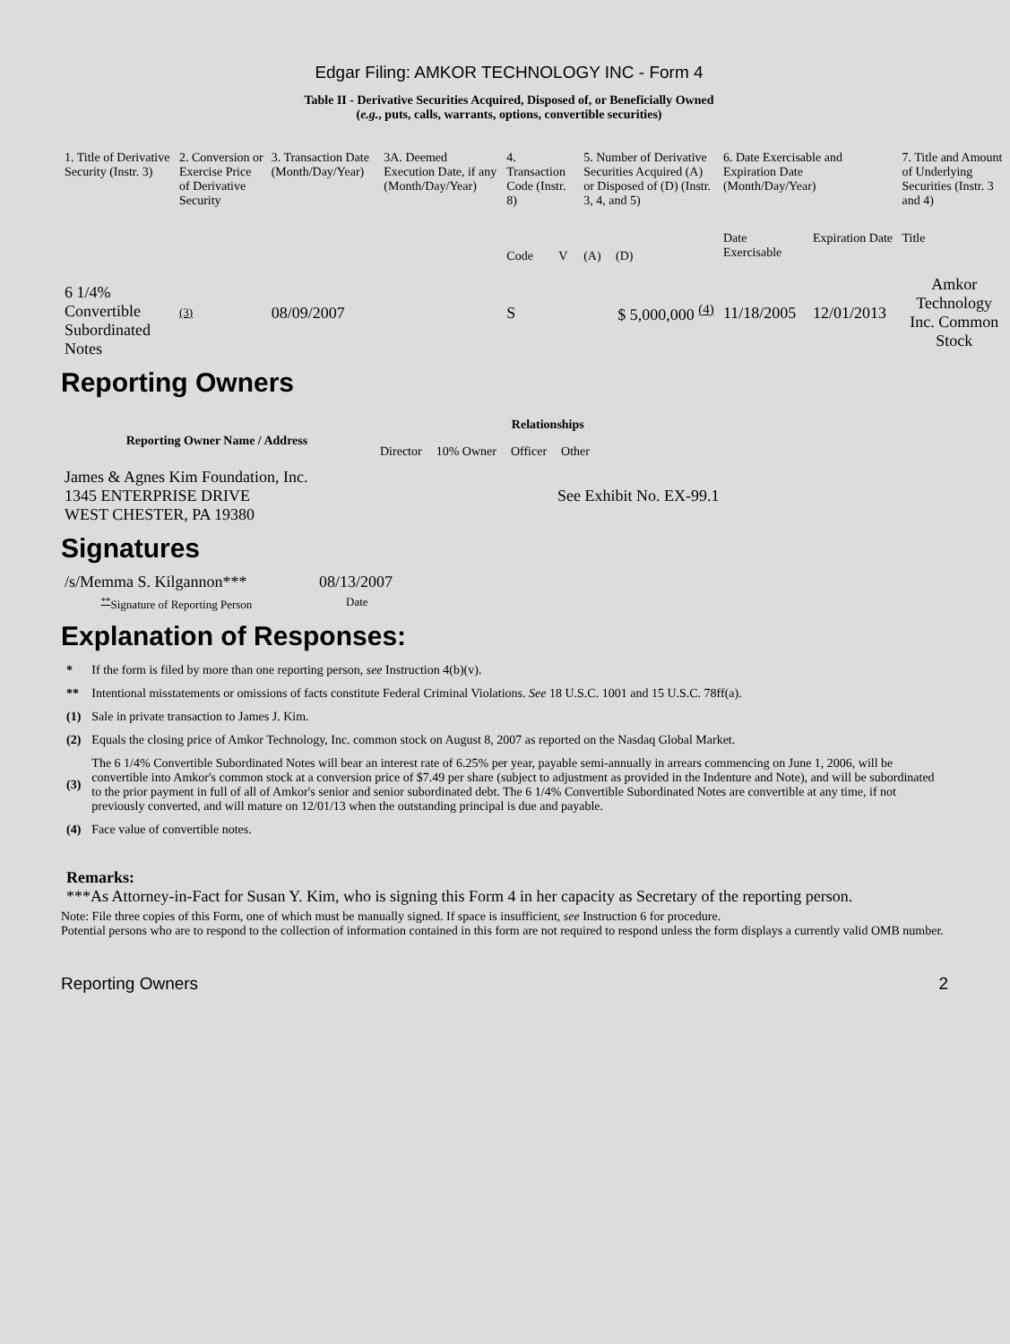Edgar Filing: AMKOR TECHNOLOGY INC - Form 4
Table II - Derivative Securities Acquired, Disposed of, or Beneficially Owned
(e.g., puts, calls, warrants, options, convertible securities)
| 1. Title of Derivative Security (Instr. 3) | 2. Conversion or Exercise Price of Derivative Security | 3. Transaction Date (Month/Day/Year) | 3A. Deemed Execution Date, if any (Month/Day/Year) | 4. Transaction Code (Instr. 8) | | 5. Number of Derivative Securities Acquired (A) or Disposed of (D) (Instr. 3, 4, and 5) | | 6. Date Exercisable and Expiration Date (Month/Day/Year) | | 7. Title and Amount of Underlying Securities (Instr. 3 and 4) |
| --- | --- | --- | --- | --- | --- | --- | --- | --- | --- | --- |
| | | | | Code | V | (A) | (D) | Date Exercisable | Expiration Date | Title |
| 6 1/4% Convertible Subordinated Notes | (3) | 08/09/2007 | | S | | | $ 5,000,000 <sup>(4)</sup> | 11/18/2005 | 12/01/2013 | Amkor Technology Inc. Common Stock |
Reporting Owners
| Reporting Owner Name / Address | Relationships | | | |
| --- | --- | --- | --- | --- |
| | Director | 10% Owner | Officer | Other |
| James & Agnes Kim Foundation, Inc. 1345 ENTERPRISE DRIVE WEST CHESTER, PA 19380 | | | | See Exhibit No. EX-99.1 |
Signatures
| /s/Memma S. Kilgannon*** | 08/13/2007 |
| <sup>**</sup> Signature of Reporting Person | Date |
Explanation of Responses:
| * | If the form is filed by more than one reporting person, see Instruction 4(b)(v). |
| ** | Intentional misstatements or omissions of facts constitute Federal Criminal Violations. See 18 U.S.C. 1001 and 15 U.S.C. 78ff(a). |
| (1) | Sale in private transaction to James J. Kim. |
| (2) | Equals the closing price of Amkor Technology, Inc. common stock on August 8, 2007 as reported on the Nasdaq Global Market. |
| (3) | The 6 1/4% Convertible Subordinated Notes will bear an interest rate of 6.25% per year, payable semi-annually in arrears commencing on June 1, 2006, will be convertible into Amkor's common stock at a conversion price of $7.49 per share (subject to adjustment as provided in the Indenture and Note), and will be subordinated to the prior payment in full of all of Amkor's senior and senior subordinated debt. The 6 1/4% Convertible Subordinated Notes are convertible at any time, if not previously converted, and will mature on 12/01/13 when the outstanding principal is due and payable. |
| (4) | Face value of convertible notes. |
Remarks:
***As Attorney-in-Fact for Susan Y. Kim, who is signing this Form 4 in her capacity as Secretary of the reporting person.
Note: File three copies of this Form, one of which must be manually signed. If space is insufficient, see Instruction 6 for procedure.
Potential persons who are to respond to the collection of information contained in this form are not required to respond unless the form displays a currently valid OMB number.
Reporting Owners 2